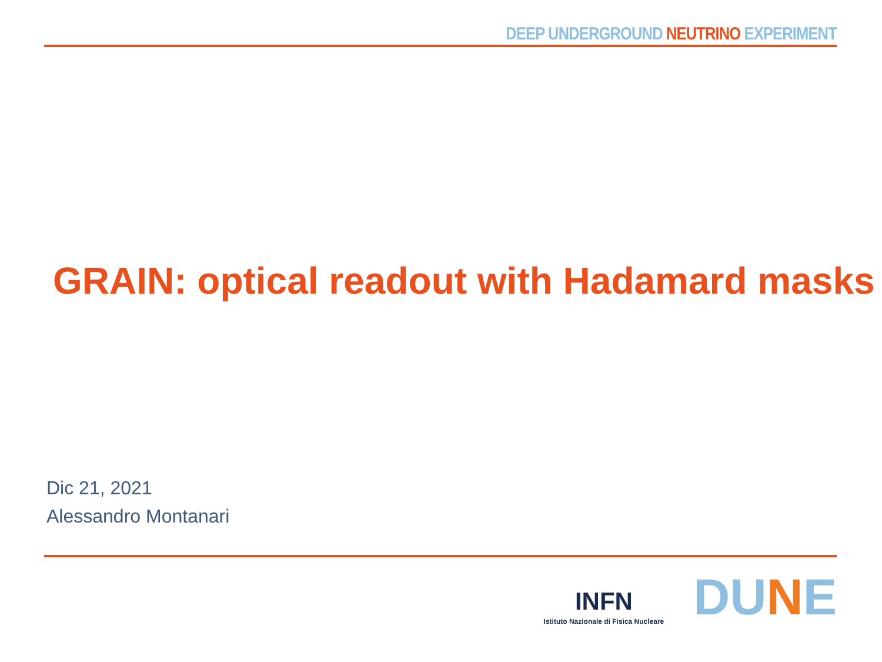DEEP UNDERGROUND NEUTRINO EXPERIMENT
GRAIN: optical readout with Hadamard masks
Dic 21, 2021
Alessandro Montanari
INFN
Istituto Nazionale di Fisica Nucleare
DUNE